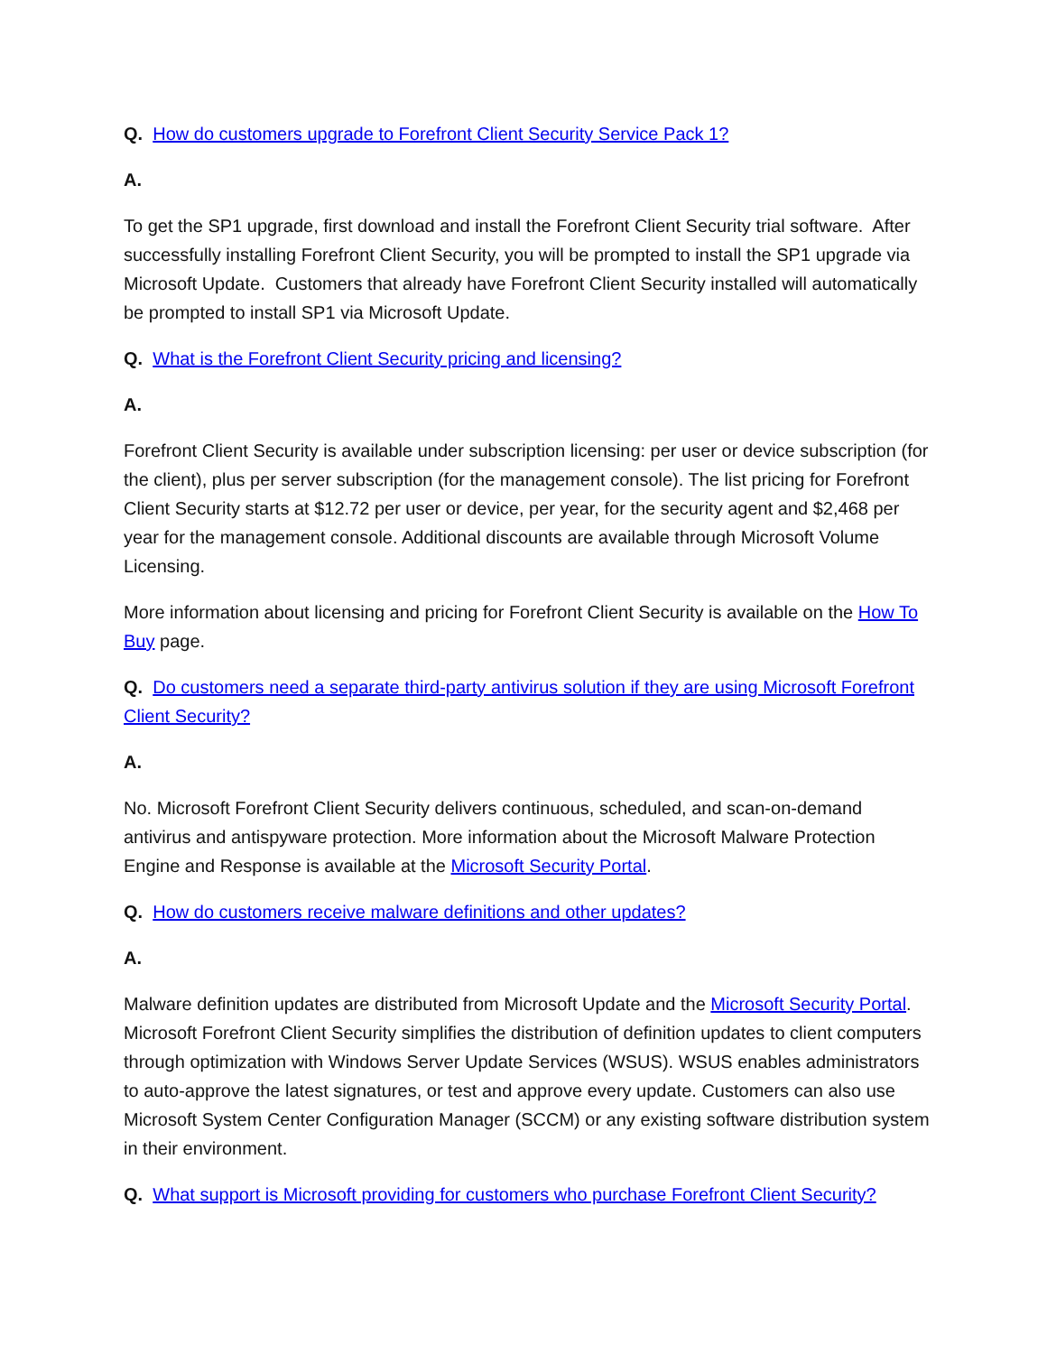Q. How do customers upgrade to Forefront Client Security Service Pack 1?
A.
To get the SP1 upgrade, first download and install the Forefront Client Security trial software. After successfully installing Forefront Client Security, you will be prompted to install the SP1 upgrade via Microsoft Update. Customers that already have Forefront Client Security installed will automatically be prompted to install SP1 via Microsoft Update.
Q. What is the Forefront Client Security pricing and licensing?
A.
Forefront Client Security is available under subscription licensing: per user or device subscription (for the client), plus per server subscription (for the management console). The list pricing for Forefront Client Security starts at $12.72 per user or device, per year, for the security agent and $2,468 per year for the management console. Additional discounts are available through Microsoft Volume Licensing.
More information about licensing and pricing for Forefront Client Security is available on the How To Buy page.
Q. Do customers need a separate third-party antivirus solution if they are using Microsoft Forefront Client Security?
A.
No. Microsoft Forefront Client Security delivers continuous, scheduled, and scan-on-demand antivirus and antispyware protection. More information about the Microsoft Malware Protection Engine and Response is available at the Microsoft Security Portal.
Q. How do customers receive malware definitions and other updates?
A.
Malware definition updates are distributed from Microsoft Update and the Microsoft Security Portal. Microsoft Forefront Client Security simplifies the distribution of definition updates to client computers through optimization with Windows Server Update Services (WSUS). WSUS enables administrators to auto-approve the latest signatures, or test and approve every update. Customers can also use Microsoft System Center Configuration Manager (SCCM) or any existing software distribution system in their environment.
Q. What support is Microsoft providing for customers who purchase Forefront Client Security?